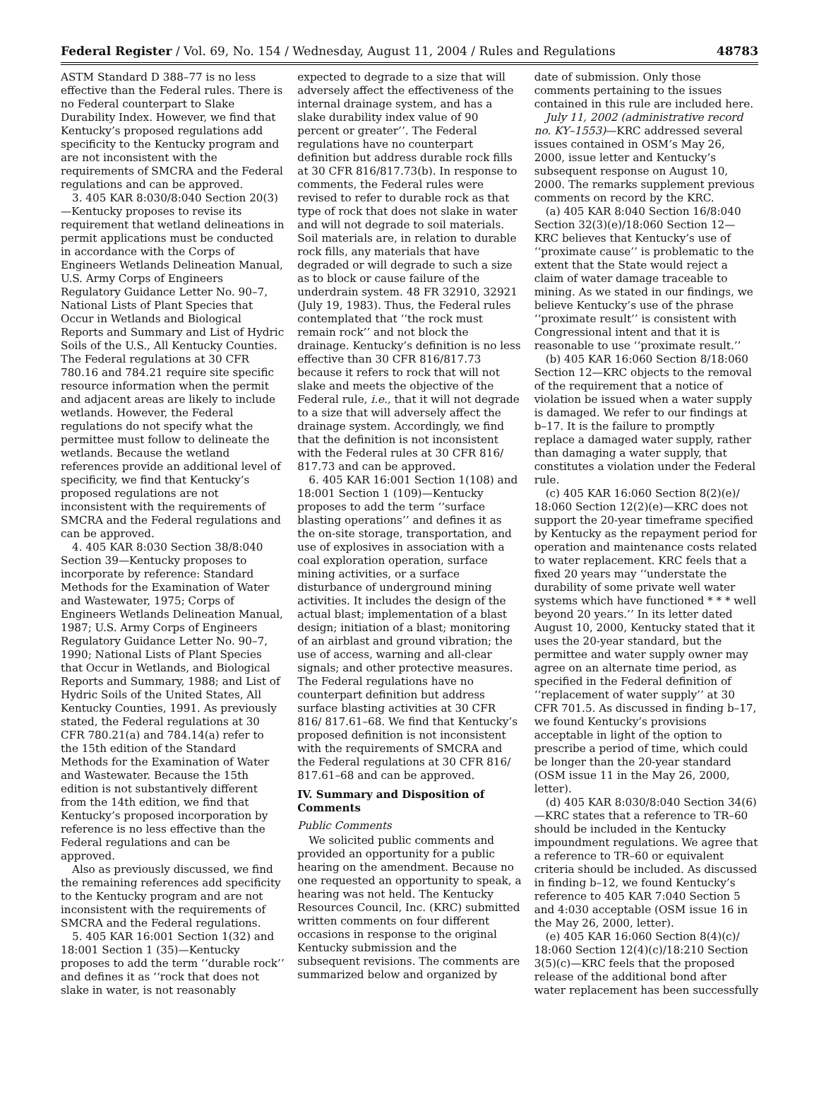Federal Register / Vol. 69, No. 154 / Wednesday, August 11, 2004 / Rules and Regulations 48783
ASTM Standard D 388–77 is no less effective than the Federal rules. There is no Federal counterpart to Slake Durability Index. However, we find that Kentucky’s proposed regulations add specificity to the Kentucky program and are not inconsistent with the requirements of SMCRA and the Federal regulations and can be approved.
3. 405 KAR 8:030/8:040 Section 20(3)—Kentucky proposes to revise its requirement that wetland delineations in permit applications must be conducted in accordance with the Corps of Engineers Wetlands Delineation Manual, U.S. Army Corps of Engineers Regulatory Guidance Letter No. 90–7, National Lists of Plant Species that Occur in Wetlands and Biological Reports and Summary and List of Hydric Soils of the U.S., All Kentucky Counties. The Federal regulations at 30 CFR 780.16 and 784.21 require site specific resource information when the permit and adjacent areas are likely to include wetlands. However, the Federal regulations do not specify what the permittee must follow to delineate the wetlands. Because the wetland references provide an additional level of specificity, we find that Kentucky’s proposed regulations are not inconsistent with the requirements of SMCRA and the Federal regulations and can be approved.
4. 405 KAR 8:030 Section 38/8:040 Section 39—Kentucky proposes to incorporate by reference: Standard Methods for the Examination of Water and Wastewater, 1975; Corps of Engineers Wetlands Delineation Manual, 1987; U.S. Army Corps of Engineers Regulatory Guidance Letter No. 90–7, 1990; National Lists of Plant Species that Occur in Wetlands, and Biological Reports and Summary, 1988; and List of Hydric Soils of the United States, All Kentucky Counties, 1991. As previously stated, the Federal regulations at 30 CFR 780.21(a) and 784.14(a) refer to the 15th edition of the Standard Methods for the Examination of Water and Wastewater. Because the 15th edition is not substantively different from the 14th edition, we find that Kentucky’s proposed incorporation by reference is no less effective than the Federal regulations and can be approved.
Also as previously discussed, we find the remaining references add specificity to the Kentucky program and are not inconsistent with the requirements of SMCRA and the Federal regulations.
5. 405 KAR 16:001 Section 1(32) and 18:001 Section 1 (35)—Kentucky proposes to add the term ‘‘durable rock’’ and defines it as ‘‘rock that does not slake in water, is not reasonably
expected to degrade to a size that will adversely affect the effectiveness of the internal drainage system, and has a slake durability index value of 90 percent or greater’’. The Federal regulations have no counterpart definition but address durable rock fills at 30 CFR 816/817.73(b). In response to comments, the Federal rules were revised to refer to durable rock as that type of rock that does not slake in water and will not degrade to soil materials. Soil materials are, in relation to durable rock fills, any materials that have degraded or will degrade to such a size as to block or cause failure of the underdrain system. 48 FR 32910, 32921 (July 19, 1983). Thus, the Federal rules contemplated that ‘‘the rock must remain rock’’ and not block the drainage. Kentucky’s definition is no less effective than 30 CFR 816/817.73 because it refers to rock that will not slake and meets the objective of the Federal rule, i.e., that it will not degrade to a size that will adversely affect the drainage system. Accordingly, we find that the definition is not inconsistent with the Federal rules at 30 CFR 816/ 817.73 and can be approved.
6. 405 KAR 16:001 Section 1(108) and 18:001 Section 1 (109)—Kentucky proposes to add the term ‘‘surface blasting operations’’ and defines it as the on-site storage, transportation, and use of explosives in association with a coal exploration operation, surface mining activities, or a surface disturbance of underground mining activities. It includes the design of the actual blast; implementation of a blast design; initiation of a blast; monitoring of an airblast and ground vibration; the use of access, warning and all-clear signals; and other protective measures. The Federal regulations have no counterpart definition but address surface blasting activities at 30 CFR 816/ 817.61–68. We find that Kentucky’s proposed definition is not inconsistent with the requirements of SMCRA and the Federal regulations at 30 CFR 816/ 817.61–68 and can be approved.
IV. Summary and Disposition of Comments
Public Comments
We solicited public comments and provided an opportunity for a public hearing on the amendment. Because no one requested an opportunity to speak, a hearing was not held. The Kentucky Resources Council, Inc. (KRC) submitted written comments on four different occasions in response to the original Kentucky submission and the subsequent revisions. The comments are summarized below and organized by
date of submission. Only those comments pertaining to the issues contained in this rule are included here.
July 11, 2002 (administrative record no. KY–1553)—KRC addressed several issues contained in OSM’s May 26, 2000, issue letter and Kentucky’s subsequent response on August 10, 2000. The remarks supplement previous comments on record by the KRC.
(a) 405 KAR 8:040 Section 16/8:040 Section 32(3)(e)/18:060 Section 12—KRC believes that Kentucky’s use of ‘‘proximate cause’’ is problematic to the extent that the State would reject a claim of water damage traceable to mining. As we stated in our findings, we believe Kentucky’s use of the phrase ‘‘proximate result’’ is consistent with Congressional intent and that it is reasonable to use ‘‘proximate result.’’
(b) 405 KAR 16:060 Section 8/18:060 Section 12—KRC objects to the removal of the requirement that a notice of violation be issued when a water supply is damaged. We refer to our findings at b–17. It is the failure to promptly replace a damaged water supply, rather than damaging a water supply, that constitutes a violation under the Federal rule.
(c) 405 KAR 16:060 Section 8(2)(e)/ 18:060 Section 12(2)(e)—KRC does not support the 20-year timeframe specified by Kentucky as the repayment period for operation and maintenance costs related to water replacement. KRC feels that a fixed 20 years may ‘‘understate the durability of some private well water systems which have functioned * * * well beyond 20 years.’’ In its letter dated August 10, 2000, Kentucky stated that it uses the 20-year standard, but the permittee and water supply owner may agree on an alternate time period, as specified in the Federal definition of ‘‘replacement of water supply’’ at 30 CFR 701.5. As discussed in finding b–17, we found Kentucky’s provisions acceptable in light of the option to prescribe a period of time, which could be longer than the 20-year standard (OSM issue 11 in the May 26, 2000, letter).
(d) 405 KAR 8:030/8:040 Section 34(6)—KRC states that a reference to TR–60 should be included in the Kentucky impoundment regulations. We agree that a reference to TR–60 or equivalent criteria should be included. As discussed in finding b–12, we found Kentucky’s reference to 405 KAR 7:040 Section 5 and 4:030 acceptable (OSM issue 16 in the May 26, 2000, letter).
(e) 405 KAR 16:060 Section 8(4)(c)/ 18:060 Section 12(4)(c)/18:210 Section 3(5)(c)—KRC feels that the proposed release of the additional bond after water replacement has been successfully